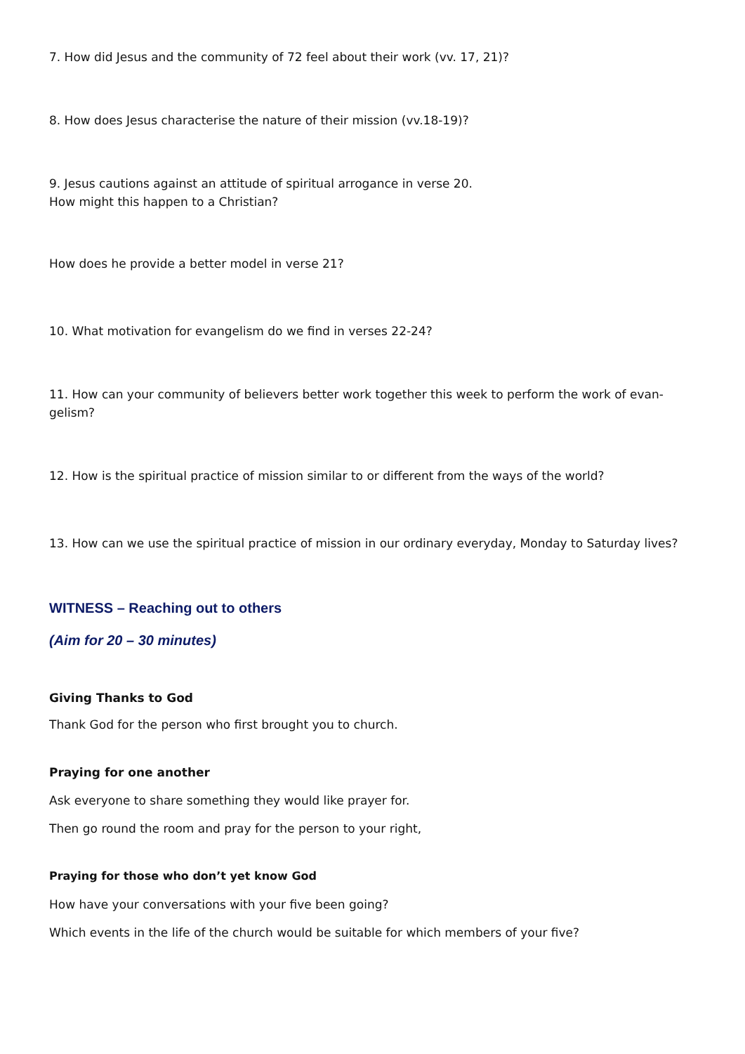7. How did Jesus and the community of 72 feel about their work (vv. 17, 21)?
8. How does Jesus characterise the nature of their mission (vv.18-19)?
9. Jesus cautions against an attitude of spiritual arrogance in verse 20.
How might this happen to a Christian?
How does he provide a better model in verse 21?
10. What motivation for evangelism do we find in verses 22-24?
11. How can your community of believers better work together this week to perform the work of evan-
gelism?
12. How is the spiritual practice of mission similar to or different from the ways of the world?
13. How can we use the spiritual practice of mission in our ordinary everyday, Monday to Saturday lives?
WITNESS – Reaching out to others
(Aim for 20 – 30 minutes)
Giving Thanks to God
Thank God for the person who first brought you to church.
Praying for one another
Ask everyone to share something they would like prayer for.
Then go round the room and pray for the person to your right,
Praying for those who don’t yet know God
How have your conversations with your five been going?
Which events in the life of the church would be suitable for which members of your five?